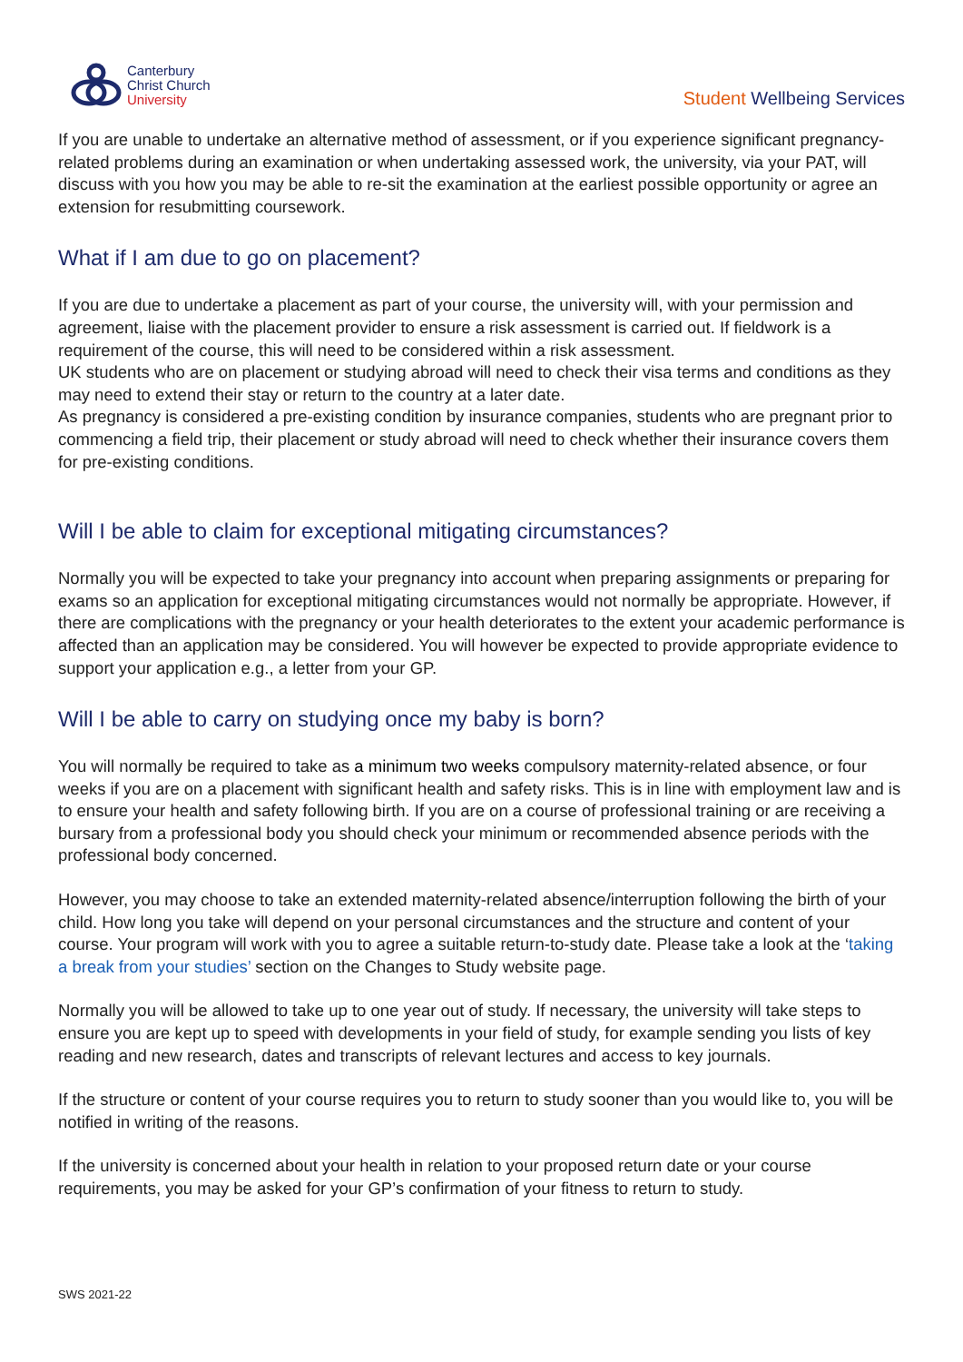Canterbury
Christ Church
University
Student Wellbeing Services
If you are unable to undertake an alternative method of assessment, or if you experience significant pregnancy-related problems during an examination or when undertaking assessed work, the university, via your PAT, will discuss with you how you may be able to re-sit the examination at the earliest possible opportunity or agree an extension for resubmitting coursework.
What if I am due to go on placement?
If you are due to undertake a placement as part of your course, the university will, with your permission and agreement, liaise with the placement provider to ensure a risk assessment is carried out. If fieldwork is a requirement of the course, this will need to be considered within a risk assessment.
UK students who are on placement or studying abroad will need to check their visa terms and conditions as they may need to extend their stay or return to the country at a later date.
As pregnancy is considered a pre-existing condition by insurance companies, students who are pregnant prior to commencing a field trip, their placement or study abroad will need to check whether their insurance covers them for pre-existing conditions.
Will I be able to claim for exceptional mitigating circumstances?
Normally you will be expected to take your pregnancy into account when preparing assignments or preparing for exams so an application for exceptional mitigating circumstances would not normally be appropriate. However, if there are complications with the pregnancy or your health deteriorates to the extent your academic performance is affected than an application may be considered. You will however be expected to provide appropriate evidence to support your application e.g., a letter from your GP.
Will I be able to carry on studying once my baby is born?
You will normally be required to take as a minimum two weeks compulsory maternity-related absence, or four weeks if you are on a placement with significant health and safety risks. This is in line with employment law and is to ensure your health and safety following birth. If you are on a course of professional training or are receiving a bursary from a professional body you should check your minimum or recommended absence periods with the professional body concerned.
However, you may choose to take an extended maternity-related absence/interruption following the birth of your child. How long you take will depend on your personal circumstances and the structure and content of your course. Your program will work with you to agree a suitable return-to-study date. Please take a look at the ‘taking a break from your studies’ section on the Changes to Study website page.
Normally you will be allowed to take up to one year out of study. If necessary, the university will take steps to ensure you are kept up to speed with developments in your field of study, for example sending you lists of key reading and new research, dates and transcripts of relevant lectures and access to key journals.
If the structure or content of your course requires you to return to study sooner than you would like to, you will be notified in writing of the reasons.
If the university is concerned about your health in relation to your proposed return date or your course requirements, you may be asked for your GP’s confirmation of your fitness to return to study.
SWS 2021-22